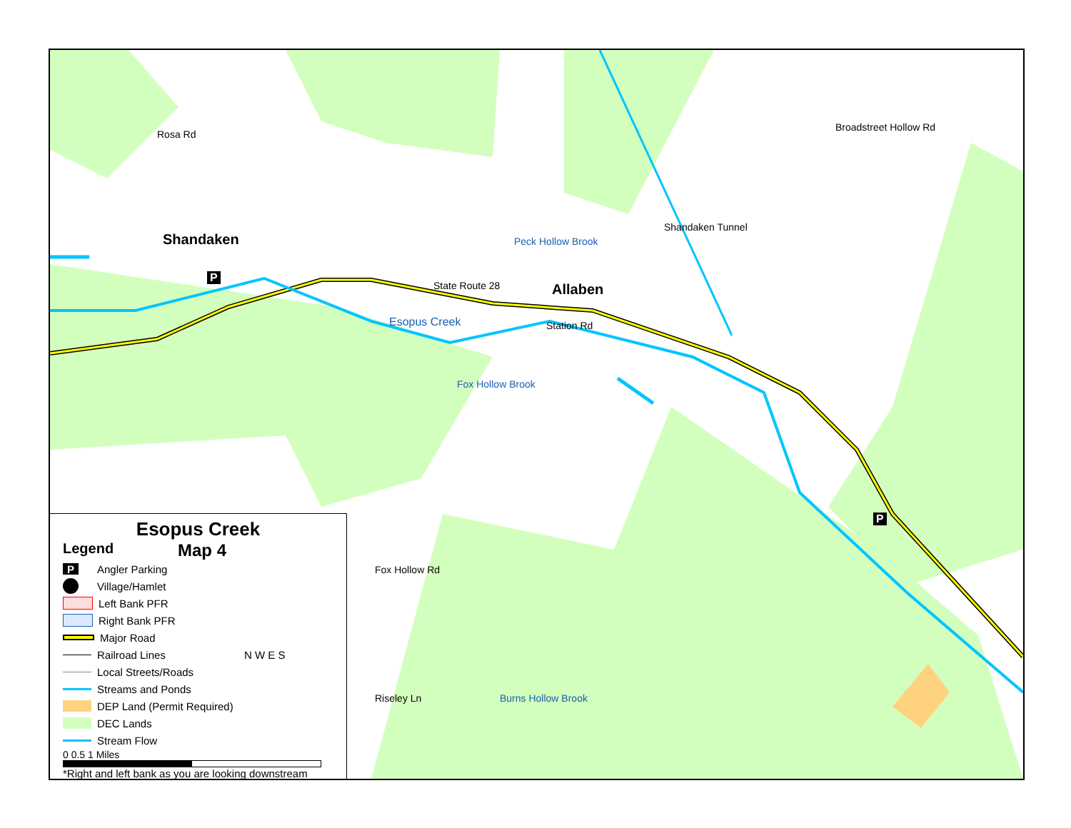Shandaken
Allaben
State Route 28
Station Rd
Esopus Creek
Rosa Rd
Peck Hollow Brook
Fox Hollow Brook
Shandaken Tunnel
Broadstreet Hollow Rd
Fox Hollow Rd
Riseley Ln Burns Hollow Brook
P
P
Esopus Creek
Legend Map 4
P Angler Parking
Village/Hamlet
Left Bank PFR
Right Bank PFR
Major Road
Railroad Lines N W E S
Local Streets/Roads
Streams and Ponds
DEP Land (Permit Required)
DEC Lands
Stream Flow
0 0.5 1 Miles
*Right and left bank as you are looking downstream